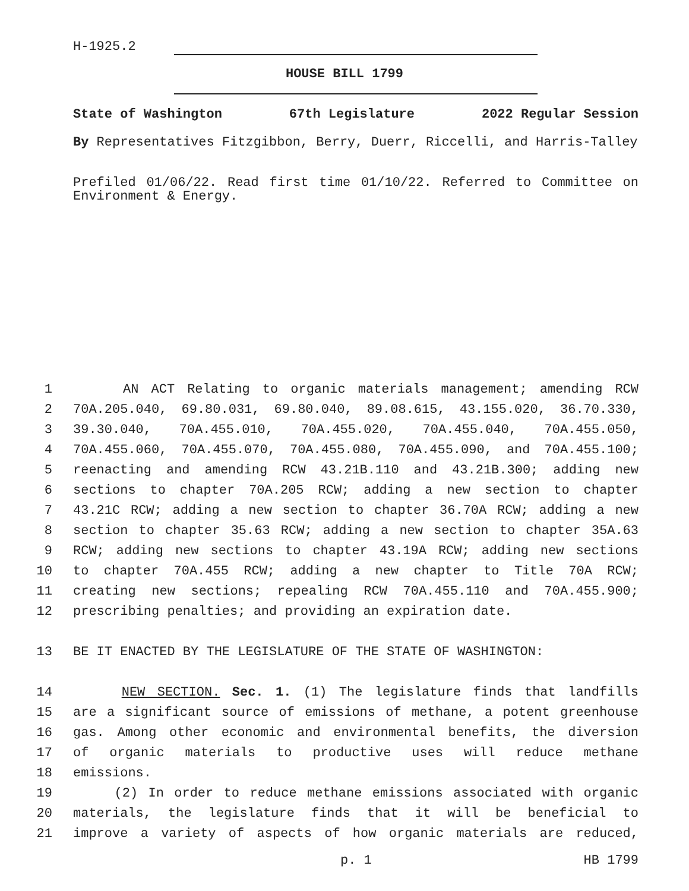H-1925.2
HOUSE BILL 1799
State of Washington 67th Legislature 2022 Regular Session
By Representatives Fitzgibbon, Berry, Duerr, Riccelli, and Harris-Talley
Prefiled 01/06/22. Read first time 01/10/22. Referred to Committee on Environment & Energy.
1 AN ACT Relating to organic materials management; amending RCW
2 70A.205.040, 69.80.031, 69.80.040, 89.08.615, 43.155.020, 36.70.330,
3 39.30.040, 70A.455.010, 70A.455.020, 70A.455.040, 70A.455.050,
4 70A.455.060, 70A.455.070, 70A.455.080, 70A.455.090, and 70A.455.100;
5 reenacting and amending RCW 43.21B.110 and 43.21B.300; adding new
6 sections to chapter 70A.205 RCW; adding a new section to chapter
7 43.21C RCW; adding a new section to chapter 36.70A RCW; adding a new
8 section to chapter 35.63 RCW; adding a new section to chapter 35A.63
9 RCW; adding new sections to chapter 43.19A RCW; adding new sections
10 to chapter 70A.455 RCW; adding a new chapter to Title 70A RCW;
11 creating new sections; repealing RCW 70A.455.110 and 70A.455.900;
12 prescribing penalties; and providing an expiration date.
13 BE IT ENACTED BY THE LEGISLATURE OF THE STATE OF WASHINGTON:
14 NEW SECTION. Sec. 1. (1) The legislature finds that landfills
15 are a significant source of emissions of methane, a potent greenhouse
16 gas. Among other economic and environmental benefits, the diversion
17 of organic materials to productive uses will reduce methane
18 emissions.
19 (2) In order to reduce methane emissions associated with organic
20 materials, the legislature finds that it will be beneficial to
21 improve a variety of aspects of how organic materials are reduced,
p. 1 HB 1799